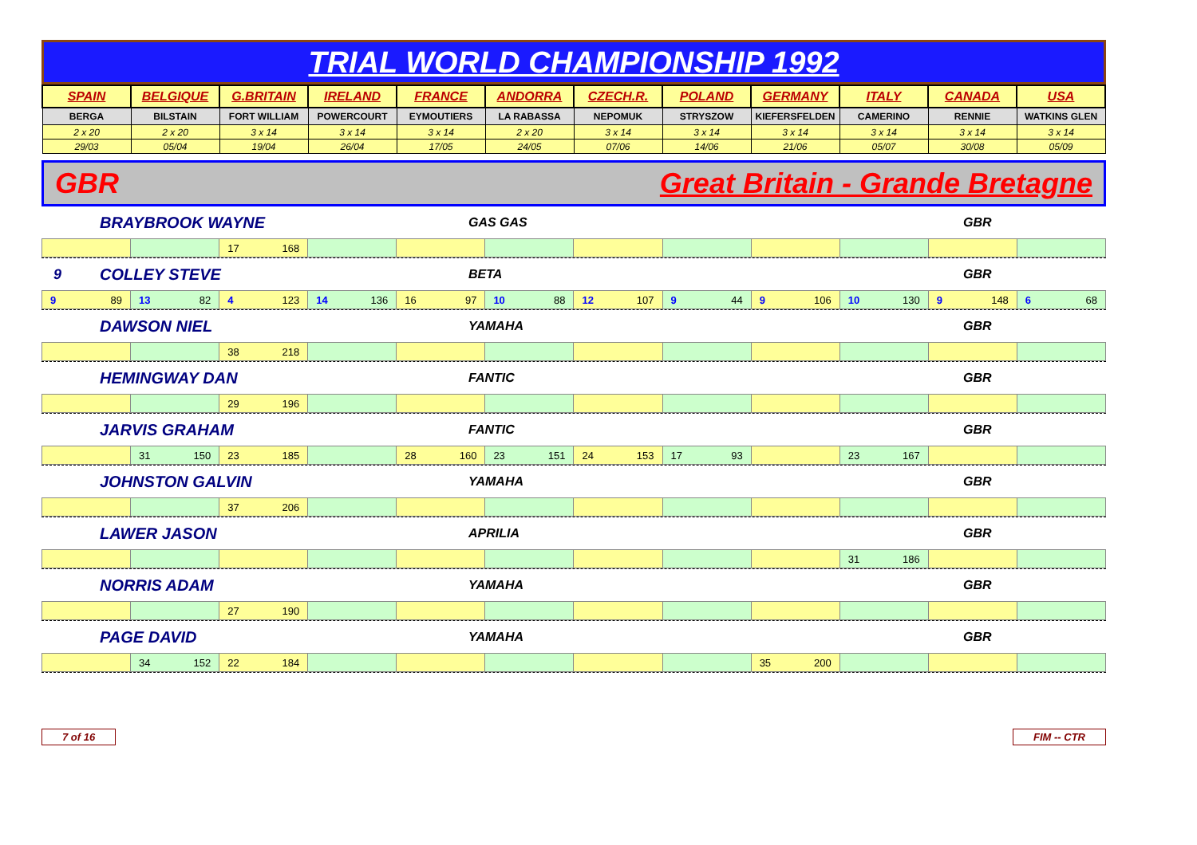TRIAL WORLD CHAMPIONSHIP 1992
| SPAIN | BELGIQUE | G.BRITAIN | IRELAND | FRANCE | ANDORRA | CZECH.R. | POLAND | GERMANY | ITALY | CANADA | USA |
| BERGA | BILSTAIN | FORT WILLIAM | POWERCOURT | EYMOUTIERS | LA RABASSA | NEPOMUK | STRYSZOW | KIEFERSFELDEN | CAMERINO | RENNIE | WATKINS GLEN |
| 2 x 20 | 2 x 20 | 3 x 14 | 3 x 14 | 3 x 14 | 2 x 20 | 3 x 14 | 3 x 14 | 3 x 14 | 3 x 14 | 3 x 14 | 3 x 14 |
| 29/03 | 05/04 | 19/04 | 26/04 | 17/05 | 24/05 | 07/06 | 14/06 | 21/06 | 05/07 | 30/08 | 05/09 |
GBR Great Britain - Grande Bretagne
BRAYBROOK WAYNE GAS GAS GBR
| | | 17 168 | | | | | | | | | |
9 COLLEY STEVE BETA GBR
| 9 89 | 13 82 | 4 123 | 14 136 | 16 97 | 10 88 | 12 107 | 9 44 | 9 106 | 10 130 | 9 148 | 6 68 |
DAWSON NIEL YAMAHA GBR
| | | 38 218 | | | | | | | | | |
HEMINGWAY DAN FANTIC GBR
| | | 29 196 | | | | | | | | | |
JARVIS GRAHAM FANTIC GBR
| | 31 150 | 23 185 | | 28 160 | 23 151 | 24 153 | 17 93 | | 23 167 | | |
JOHNSTON GALVIN YAMAHA GBR
| | | 37 206 | | | | | | | | | |
LAWER JASON APRILIA GBR
| | | | | | | | | | 31 186 | | |
NORRIS ADAM YAMAHA GBR
| | | 27 190 | | | | | | | | | |
PAGE DAVID YAMAHA GBR
| | 34 152 | 22 184 | | | | | | 35 200 | | | |
7 of 16 FIM -- CTR